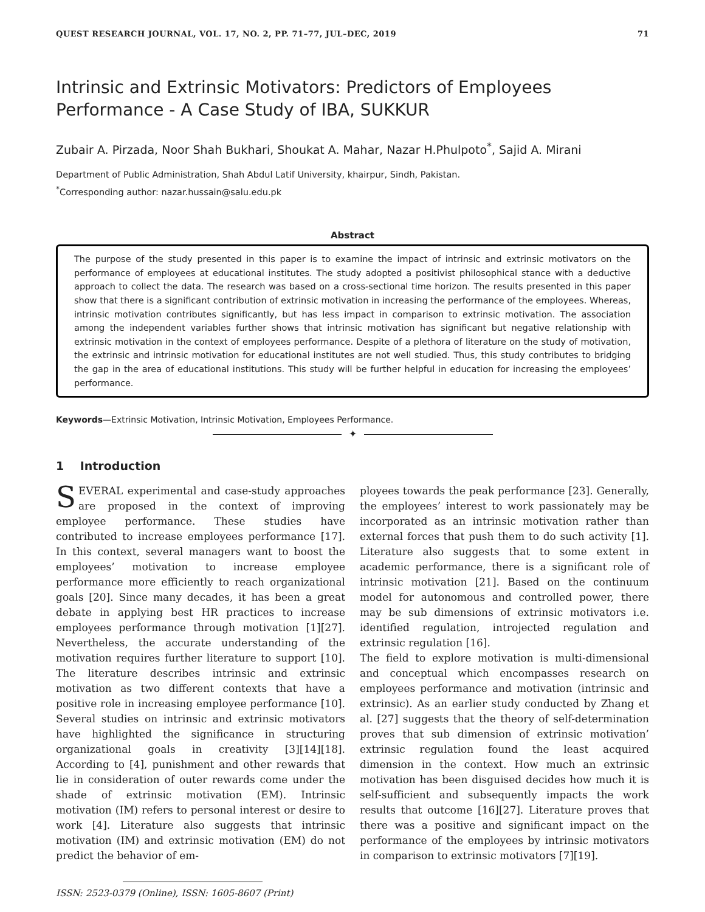QUEST RESEARCH JOURNAL, VOL. 17, NO. 2, PP. 71–77, JUL–DEC, 2019 71
Intrinsic and Extrinsic Motivators: Predictors of Employees Performance - A Case Study of IBA, SUKKUR
Zubair A. Pirzada, Noor Shah Bukhari, Shoukat A. Mahar, Nazar H.Phulpoto<sup>*</sup>, Sajid A. Mirani
Department of Public Administration, Shah Abdul Latif University, khairpur, Sindh, Pakistan.
<sup>*</sup> Corresponding author: nazar.hussain@salu.edu.pk
Abstract
The purpose of the study presented in this paper is to examine the impact of intrinsic and extrinsic motivators on the performance of employees at educational institutes. The study adopted a positivist philosophical stance with a deductive approach to collect the data. The research was based on a cross-sectional time horizon. The results presented in this paper show that there is a significant contribution of extrinsic motivation in increasing the performance of the employees. Whereas, intrinsic motivation contributes significantly, but has less impact in comparison to extrinsic motivation. The association among the independent variables further shows that intrinsic motivation has significant but negative relationship with extrinsic motivation in the context of employees performance. Despite of a plethora of literature on the study of motivation, the extrinsic and intrinsic motivation for educational institutes are not well studied. Thus, this study contributes to bridging the gap in the area of educational institutions. This study will be further helpful in education for increasing the employees’ performance.
Keywords—Extrinsic Motivation, Intrinsic Motivation, Employees Performance.
✦
1 Introduction
SEVERAL experimental and case-study approaches are proposed in the context of improving employee performance. These studies have contributed to increase employees performance [17]. In this context, several managers want to boost the employees’ motivation to increase employee performance more efficiently to reach organizational goals [20]. Since many decades, it has been a great debate in applying best HR practices to increase employees performance through motivation [1][27]. Nevertheless, the accurate understanding of the motivation requires further literature to support [10]. The literature describes intrinsic and extrinsic motivation as two different contexts that have a positive role in increasing employee performance [10]. Several studies on intrinsic and extrinsic motivators have highlighted the significance in structuring organizational goals in creativity [3][14][18]. According to [4], punishment and other rewards that lie in consideration of outer rewards come under the shade of extrinsic motivation (EM). Intrinsic motivation (IM) refers to personal interest or desire to work [4]. Literature also suggests that intrinsic motivation (IM) and extrinsic motivation (EM) do not predict the behavior of em-
ISSN: 2523-0379 (Online), ISSN: 1605-8607 (Print)
ployees towards the peak performance [23]. Generally, the employees’ interest to work passionately may be incorporated as an intrinsic motivation rather than external forces that push them to do such activity [1]. Literature also suggests that to some extent in academic performance, there is a significant role of intrinsic motivation [21]. Based on the continuum model for autonomous and controlled power, there may be sub dimensions of extrinsic motivators i.e. identified regulation, introjected regulation and extrinsic regulation [16].
The field to explore motivation is multi-dimensional and conceptual which encompasses research on employees performance and motivation (intrinsic and extrinsic). As an earlier study conducted by Zhang et al. [27] suggests that the theory of self-determination proves that sub dimension of extrinsic motivation’ extrinsic regulation found the least acquired dimension in the context. How much an extrinsic motivation has been disguised decides how much it is self-sufficient and subsequently impacts the work results that outcome [16][27]. Literature proves that there was a positive and significant impact on the performance of the employees by intrinsic motivators in comparison to extrinsic motivators [7][19].